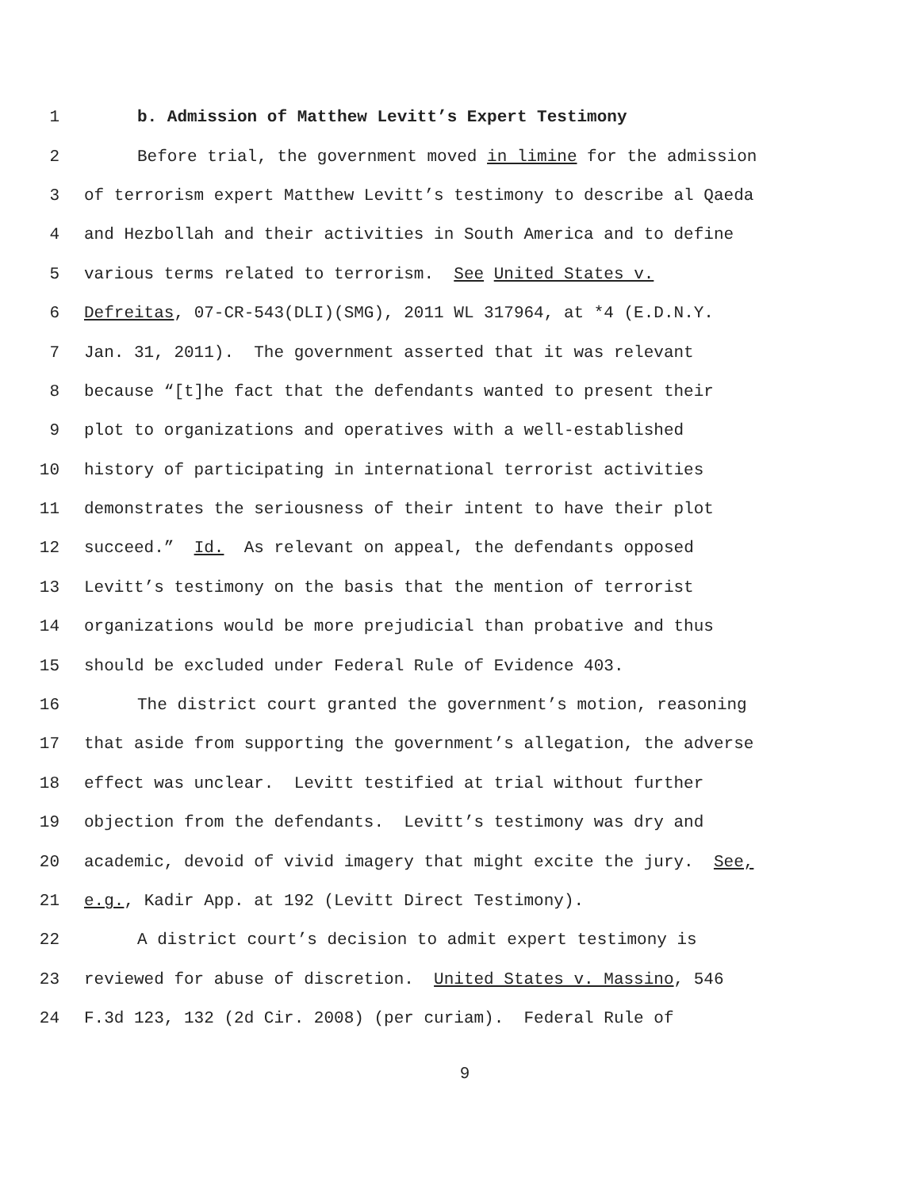1 b. Admission of Matthew Levitt’s Expert Testimony
2 Before trial, the government moved in limine for the admission
3 of terrorism expert Matthew Levitt’s testimony to describe al Qaeda
4 and Hezbollah and their activities in South America and to define
5 various terms related to terrorism. See United States v.
6 Defreitas, 07-CR-543(DLI)(SMG), 2011 WL 317964, at *4 (E.D.N.Y.
7 Jan. 31, 2011). The government asserted that it was relevant
8 because “[t]he fact that the defendants wanted to present their
9 plot to organizations and operatives with a well-established
10 history of participating in international terrorist activities
11 demonstrates the seriousness of their intent to have their plot
12 succeed.” Id. As relevant on appeal, the defendants opposed
13 Levitt’s testimony on the basis that the mention of terrorist
14 organizations would be more prejudicial than probative and thus
15 should be excluded under Federal Rule of Evidence 403.
16 The district court granted the government’s motion, reasoning
17 that aside from supporting the government’s allegation, the adverse
18 effect was unclear. Levitt testified at trial without further
19 objection from the defendants. Levitt’s testimony was dry and
20 academic, devoid of vivid imagery that might excite the jury. See,
21 e.g., Kadir App. at 192 (Levitt Direct Testimony).
22 A district court’s decision to admit expert testimony is
23 reviewed for abuse of discretion. United States v. Massino, 546
24 F.3d 123, 132 (2d Cir. 2008) (per curiam). Federal Rule of
9